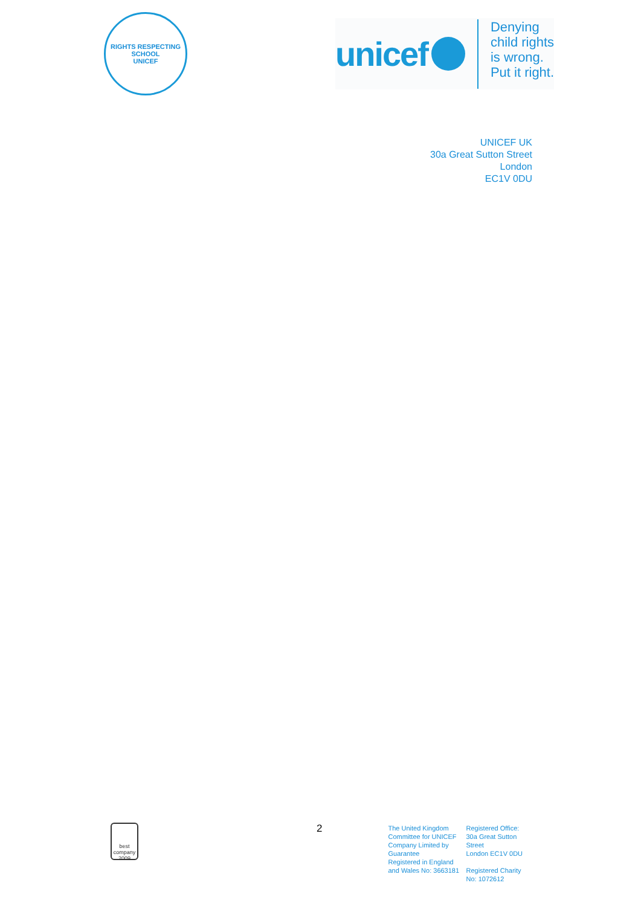RIGHTS RESPECTING SCHOOL
UNICEF
unicef
Denying
child rights
is wrong.
Put it right.
UNICEF UK
30a Great Sutton Street
London
EC1V 0DU
best company
2009
2
The United Kingdom Committee for UNICEF Company Limited by Guarantee
Registered in England and Wales No: 3663181
Registered Office:
30a Great Sutton Street
London EC1V 0DU
Registered Charity No: 1072612